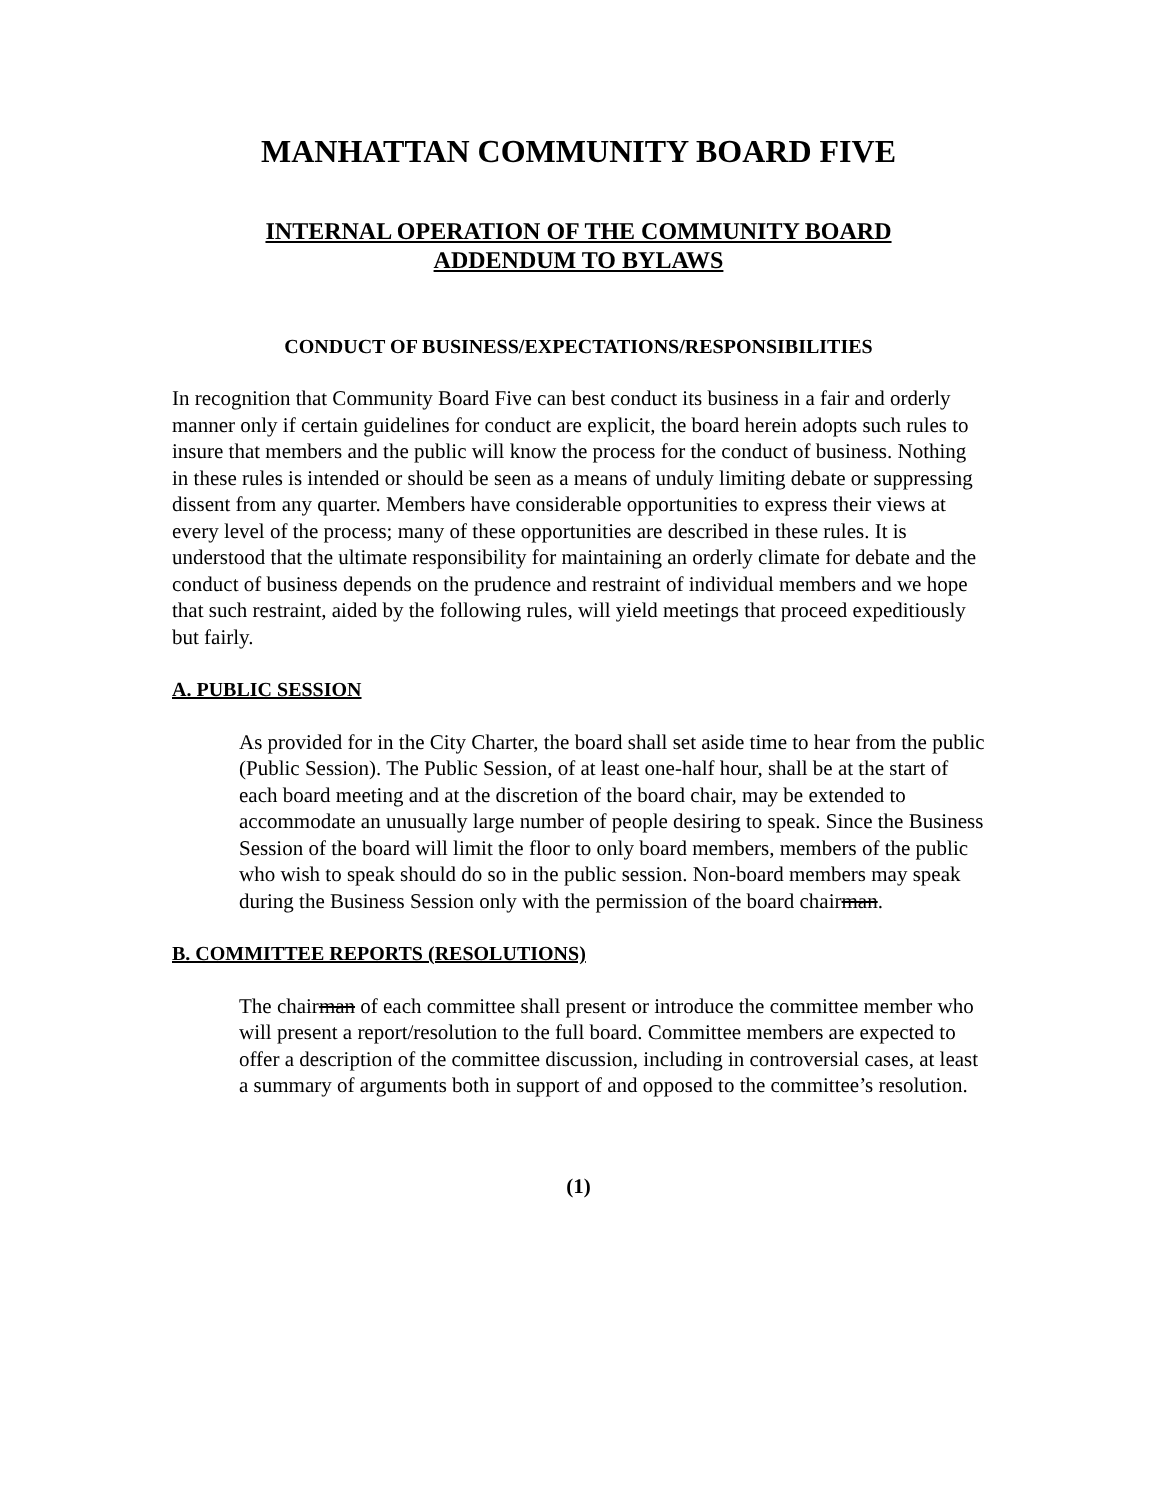MANHATTAN COMMUNITY BOARD FIVE
INTERNAL OPERATION OF THE COMMUNITY BOARD
ADDENDUM TO BYLAWS
CONDUCT OF BUSINESS/EXPECTATIONS/RESPONSIBILITIES
In recognition that Community Board Five can best conduct its business in a fair and orderly manner only if certain guidelines for conduct are explicit, the board herein adopts such rules to insure that members and the public will know the process for the conduct of business. Nothing in these rules is intended or should be seen as a means of unduly limiting debate or suppressing dissent from any quarter. Members have considerable opportunities to express their views at every level of the process; many of these opportunities are described in these rules. It is understood that the ultimate responsibility for maintaining an orderly climate for debate and the conduct of business depends on the prudence and restraint of individual members and we hope that such restraint, aided by the following rules, will yield meetings that proceed expeditiously but fairly.
A. PUBLIC SESSION
As provided for in the City Charter, the board shall set aside time to hear from the public (Public Session). The Public Session, of at least one-half hour, shall be at the start of each board meeting and at the discretion of the board chair, may be extended to accommodate an unusually large number of people desiring to speak. Since the Business Session of the board will limit the floor to only board members, members of the public who wish to speak should do so in the public session. Non-board members may speak during the Business Session only with the permission of the board chairman.
B. COMMITTEE REPORTS (RESOLUTIONS)
The chairman of each committee shall present or introduce the committee member who will present a report/resolution to the full board. Committee members are expected to offer a description of the committee discussion, including in controversial cases, at least a summary of arguments both in support of and opposed to the committee’s resolution.
(1)